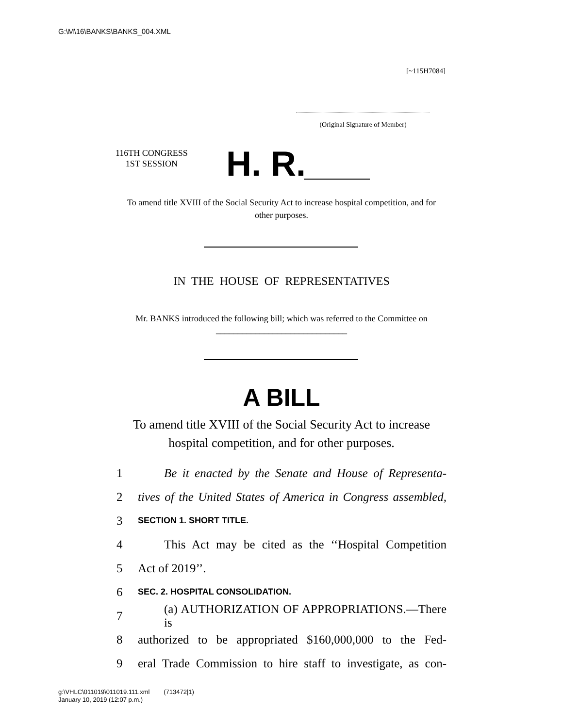G:\M\16\BANKS\BANKS_004.XML
[~115H7084]
(Original Signature of Member)
116TH CONGRESS
1ST SESSION
H. R.
To amend title XVIII of the Social Security Act to increase hospital competition, and for other purposes.
IN THE HOUSE OF REPRESENTATIVES
Mr. BANKS introduced the following bill; which was referred to the Committee on ______________________________
A BILL
To amend title XVIII of the Social Security Act to increase hospital competition, and for other purposes.
1 Be it enacted by the Senate and House of Representa-
2 tives of the United States of America in Congress assembled,
3 SECTION 1. SHORT TITLE.
4 This Act may be cited as the ‘‘Hospital Competition
5 Act of 2019’’.
6 SEC. 2. HOSPITAL CONSOLIDATION.
7 (a) AUTHORIZATION OF APPROPRIATIONS.—There is
8 authorized to be appropriated $160,000,000 to the Fed-
9 eral Trade Commission to hire staff to investigate, as con-
g:\VHLC\011019\011019.111.xml (713472|1)
January 10, 2019 (12:07 p.m.)